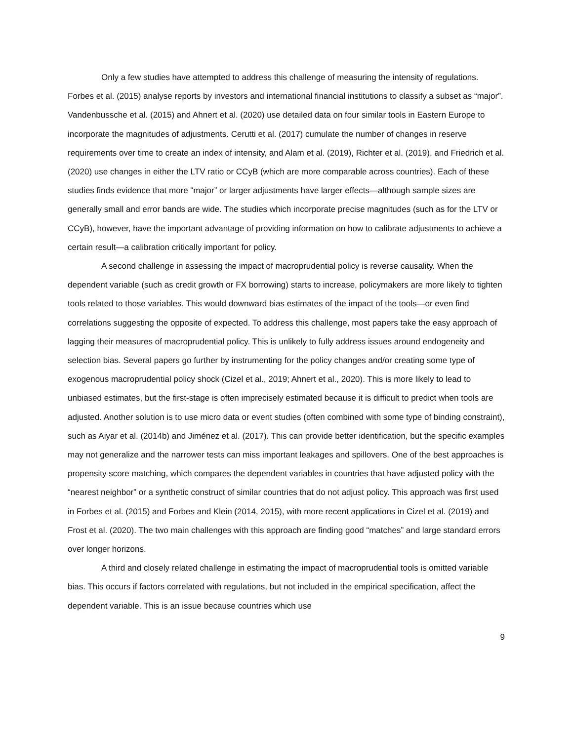Only a few studies have attempted to address this challenge of measuring the intensity of regulations. Forbes et al. (2015) analyse reports by investors and international financial institutions to classify a subset as “major”. Vandenbussche et al. (2015) and Ahnert et al. (2020) use detailed data on four similar tools in Eastern Europe to incorporate the magnitudes of adjustments. Cerutti et al. (2017) cumulate the number of changes in reserve requirements over time to create an index of intensity, and Alam et al. (2019), Richter et al. (2019), and Friedrich et al. (2020) use changes in either the LTV ratio or CCyB (which are more comparable across countries). Each of these studies finds evidence that more “major” or larger adjustments have larger effects—although sample sizes are generally small and error bands are wide. The studies which incorporate precise magnitudes (such as for the LTV or CCyB), however, have the important advantage of providing information on how to calibrate adjustments to achieve a certain result—a calibration critically important for policy.
A second challenge in assessing the impact of macroprudential policy is reverse causality. When the dependent variable (such as credit growth or FX borrowing) starts to increase, policymakers are more likely to tighten tools related to those variables. This would downward bias estimates of the impact of the tools—or even find correlations suggesting the opposite of expected. To address this challenge, most papers take the easy approach of lagging their measures of macroprudential policy. This is unlikely to fully address issues around endogeneity and selection bias. Several papers go further by instrumenting for the policy changes and/or creating some type of exogenous macroprudential policy shock (Cizel et al., 2019; Ahnert et al., 2020). This is more likely to lead to unbiased estimates, but the first-stage is often imprecisely estimated because it is difficult to predict when tools are adjusted. Another solution is to use micro data or event studies (often combined with some type of binding constraint), such as Aiyar et al. (2014b) and Jiménez et al. (2017). This can provide better identification, but the specific examples may not generalize and the narrower tests can miss important leakages and spillovers. One of the best approaches is propensity score matching, which compares the dependent variables in countries that have adjusted policy with the “nearest neighbor” or a synthetic construct of similar countries that do not adjust policy. This approach was first used in Forbes et al. (2015) and Forbes and Klein (2014, 2015), with more recent applications in Cizel et al. (2019) and Frost et al. (2020). The two main challenges with this approach are finding good “matches” and large standard errors over longer horizons.
A third and closely related challenge in estimating the impact of macroprudential tools is omitted variable bias. This occurs if factors correlated with regulations, but not included in the empirical specification, affect the dependent variable. This is an issue because countries which use
9